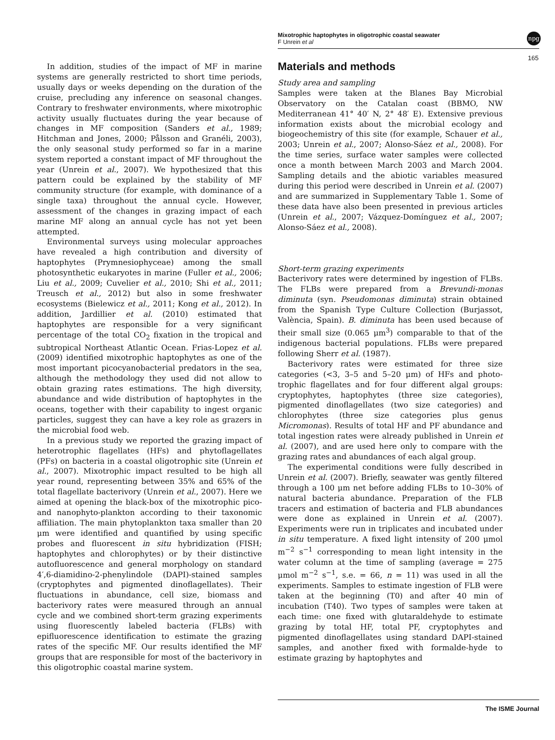Mixotrophic haptophytes in oligotrophic coastal seawater
F Unrein et al
npg
165
In addition, studies of the impact of MF in marine systems are generally restricted to short time periods, usually days or weeks depending on the duration of the cruise, precluding any inference on seasonal changes. Contrary to freshwater environments, where mixotrophic activity usually fluctuates during the year because of changes in MF composition (Sanders et al., 1989; Hitchman and Jones, 2000; Pålsson and Granéli, 2003), the only seasonal study performed so far in a marine system reported a constant impact of MF throughout the year (Unrein et al., 2007). We hypothesized that this pattern could be explained by the stability of MF community structure (for example, with dominance of a single taxa) throughout the annual cycle. However, assessment of the changes in grazing impact of each marine MF along an annual cycle has not yet been attempted.
Environmental surveys using molecular approaches have revealed a high contribution and diversity of haptophytes (Prymnesiophyceae) among the small photosynthetic eukaryotes in marine (Fuller et al., 2006; Liu et al., 2009; Cuvelier et al., 2010; Shi et al., 2011; Treusch et al., 2012) but also in some freshwater ecosystems (Bielewicz et al., 2011; Kong et al., 2012). In addition, Jardillier et al. (2010) estimated that haptophytes are responsible for a very significant percentage of the total CO<sub>2</sub> fixation in the tropical and subtropical Northeast Atlantic Ocean. Frias-Lopez et al. (2009) identified mixotrophic haptophytes as one of the most important picocyanobacterial predators in the sea, although the methodology they used did not allow to obtain grazing rates estimations. The high diversity, abundance and wide distribution of haptophytes in the oceans, together with their capability to ingest organic particles, suggest they can have a key role as grazers in the microbial food web.
In a previous study we reported the grazing impact of heterotrophic flagellates (HFs) and phytoflagellates (PFs) on bacteria in a coastal oligotrophic site (Unrein et al., 2007). Mixotrophic impact resulted to be high all year round, representing between 35% and 65% of the total flagellate bacterivory (Unrein et al., 2007). Here we aimed at opening the black-box of the mixotrophic pico- and nanophyto-plankton according to their taxonomic affiliation. The main phytoplankton taxa smaller than 20 μm were identified and quantified by using specific probes and fluorescent in situ hybridization (FISH; haptophytes and chlorophytes) or by their distinctive autofluorescence and general morphology on standard 4′,6-diamidino-2-phenylindole (DAPI)-stained samples (cryptophytes and pigmented dinoflagellates). Their fluctuations in abundance, cell size, biomass and bacterivory rates were measured through an annual cycle and we combined short-term grazing experiments using fluorescently labeled bacteria (FLBs) with epifluorescence identification to estimate the grazing rates of the specific MF. Our results identified the MF groups that are responsible for most of the bacterivory in this oligotrophic coastal marine system.
Materials and methods
Study area and sampling
Samples were taken at the Blanes Bay Microbial Observatory on the Catalan coast (BBMO, NW Mediterranean 41° 40′ N, 2° 48′ E). Extensive previous information exists about the microbial ecology and biogeochemistry of this site (for example, Schauer et al., 2003; Unrein et al., 2007; Alonso-Sáez et al., 2008). For the time series, surface water samples were collected once a month between March 2003 and March 2004. Sampling details and the abiotic variables measured during this period were described in Unrein et al. (2007) and are summarized in Supplementary Table 1. Some of these data have also been presented in previous articles (Unrein et al., 2007; Vázquez-Domínguez et al., 2007; Alonso-Sáez et al., 2008).
Short-term grazing experiments
Bacterivory rates were determined by ingestion of FLBs. The FLBs were prepared from a Brevundi-monas diminuta (syn. Pseudomonas diminuta) strain obtained from the Spanish Type Culture Collection (Burjassot, València, Spain). B. diminuta has been used because of their small size (0.065 μm<sup>3</sup>) comparable to that of the indigenous bacterial populations. FLBs were prepared following Sherr et al. (1987).
Bacterivory rates were estimated for three size categories (<3, 3–5 and 5–20 μm) of HFs and photo-trophic flagellates and for four different algal groups: cryptophytes, haptophytes (three size categories), pigmented dinoflagellates (two size categories) and chlorophytes (three size categories plus genus Micromonas). Results of total HF and PF abundance and total ingestion rates were already published in Unrein et al. (2007), and are used here only to compare with the grazing rates and abundances of each algal group.
The experimental conditions were fully described in Unrein et al. (2007). Briefly, seawater was gently filtered through a 100 μm net before adding FLBs to 10–30% of natural bacteria abundance. Preparation of the FLB tracers and estimation of bacteria and FLB abundances were done as explained in Unrein et al. (2007). Experiments were run in triplicates and incubated under in situ temperature. A fixed light intensity of 200 μmol m<sup>−2</sup> s<sup>−1</sup> corresponding to mean light intensity in the water column at the time of sampling (average = 275 μmol m<sup>−2</sup> s<sup>−1</sup>, s.e. = 66, n = 11) was used in all the experiments. Samples to estimate ingestion of FLB were taken at the beginning (T0) and after 40 min of incubation (T40). Two types of samples were taken at each time: one fixed with glutaraldehyde to estimate grazing by total HF, total PF, cryptophytes and pigmented dinoflagellates using standard DAPI-stained samples, and another fixed with formalde-hyde to estimate grazing by haptophytes and
The ISME Journal